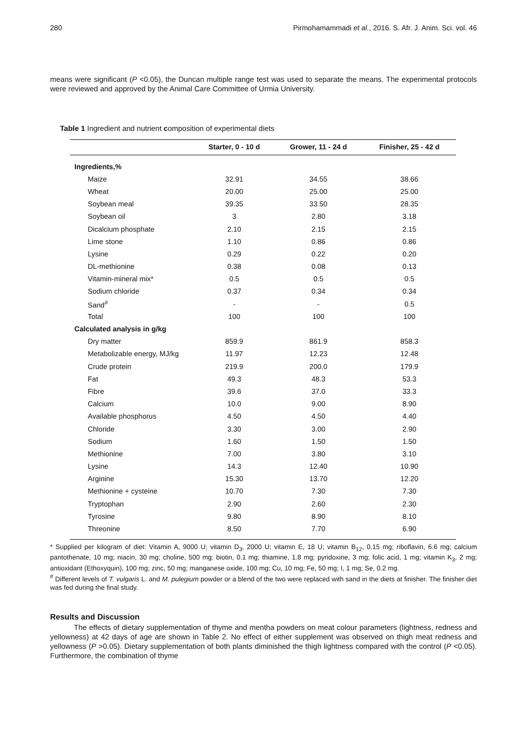280 Pirmohamammadi et al., 2016. S. Afr. J. Anim. Sci. vol. 46
means were significant (P <0.05), the Duncan multiple range test was used to separate the means. The experimental protocols were reviewed and approved by the Animal Care Committee of Urmia University.
Table 1 Ingredient and nutrient composition of experimental diets
| | Starter, 0 - 10 d | Grower, 11 - 24 d | Finisher, 25 - 42 d |
| --- | --- | --- | --- |
| Ingredients,% | | | |
| Maize | 32.91 | 34.55 | 38.66 |
| Wheat | 20.00 | 25.00 | 25.00 |
| Soybean meal | 39.35 | 33.50 | 28.35 |
| Soybean oil | 3 | 2.80 | 3.18 |
| Dicalcium phosphate | 2.10 | 2.15 | 2.15 |
| Lime stone | 1.10 | 0.86 | 0.86 |
| Lysine | 0.29 | 0.22 | 0.20 |
| DL-methionine | 0.38 | 0.08 | 0.13 |
| Vitamin-mineral mix* | 0.5 | 0.5 | 0.5 |
| Sodium chloride | 0.37 | 0.34 | 0.34 |
| Sand<sup>#</sup> | - | - | 0.5 |
| Total | 100 | 100 | 100 |
| Calculated analysis in g/kg | | | |
| Dry matter | 859.9 | 861.9 | 858.3 |
| Metabolizable energy, MJ/kg | 11.97 | 12.23 | 12.48 |
| Crude protein | 219.9 | 200.0 | 179.9 |
| Fat | 49.3 | 48.3 | 53.3 |
| Fibre | 39.6 | 37.0 | 33.3 |
| Calcium | 10.0 | 9.00 | 8.90 |
| Available phosphorus | 4.50 | 4.50 | 4.40 |
| Chloride | 3.30 | 3.00 | 2.90 |
| Sodium | 1.60 | 1.50 | 1.50 |
| Methionine | 7.00 | 3.80 | 3.10 |
| Lysine | 14.3 | 12.40 | 10.90 |
| Arginine | 15.30 | 13.70 | 12.20 |
| Methionine + cysteine | 10.70 | 7.30 | 7.30 |
| Tryptophan | 2.90 | 2.60 | 2.30 |
| Tyrosine | 9.80 | 8.90 | 8.10 |
| Threonine | 8.50 | 7.70 | 6.90 |
* Supplied per kilogram of diet: Vitamin A, 9000 U; vitamin D<sub>3</sub>, 2000 U; vitamin E, 18 U; vitamin B<sub>12</sub>, 0.15 mg; riboflavin, 6.6 mg; calcium pantothenate, 10 mg; niacin, 30 mg; choline, 500 mg; biotin, 0.1 mg; thiamine, 1.8 mg; pyridoxine, 3 mg; folic acid, 1 mg; vitamin K<sub>3</sub>, 2 mg; antioxidant (Ethoxyquin), 100 mg; zinc, 50 mg; manganese oxide, 100 mg; Cu, 10 mg; Fe, 50 mg; I, 1 mg; Se, 0.2 mg.
<sup>#</sup> Different levels of T. vulgaris L. and M. pulegium powder or a blend of the two were replaced with sand in the diets at finisher. The finisher diet was fed during the final study.
Results and Discussion
The effects of dietary supplementation of thyme and mentha powders on meat colour parameters (lightness, redness and yellowness) at 42 days of age are shown in Table 2. No effect of either supplement was observed on thigh meat redness and yellowness (P >0.05). Dietary supplementation of both plants diminished the thigh lightness compared with the control (P <0.05). Furthermore, the combination of thyme